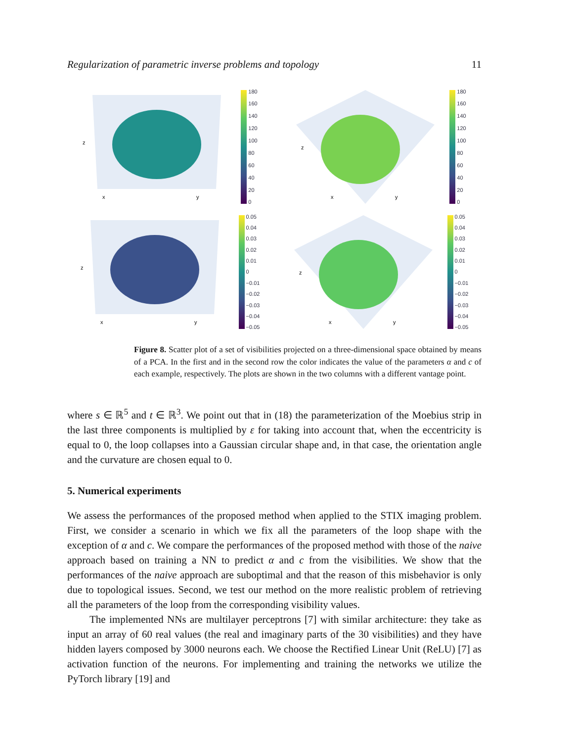Regularization of parametric inverse problems and topology 11
z
x
y
180
160
140
120
100
80
60
40
20
0
z
x
y
180
160
140
120
100
80
60
40
20
0
z
x
y
0.05
0.04
0.03
0.02
0.01
0
−0.01
−0.02
−0.03
−0.04
−0.05
z
x
y
0.05
0.04
0.03
0.02
0.01
0
−0.01
−0.02
−0.03
−0.04
−0.05
Figure 8. Scatter plot of a set of visibilities projected on a three-dimensional space obtained by means of a PCA. In the first and in the second row the color indicates the value of the parameters α and c of each example, respectively. The plots are shown in the two columns with a different vantage point.
where s ∈ ℝ<sup>5</sup> and t ∈ ℝ<sup>3</sup>. We point out that in (18) the parameterization of the Moebius strip in the last three components is multiplied by ε for taking into account that, when the eccentricity is equal to 0, the loop collapses into a Gaussian circular shape and, in that case, the orientation angle and the curvature are chosen equal to 0.
5. Numerical experiments
We assess the performances of the proposed method when applied to the STIX imaging problem. First, we consider a scenario in which we fix all the parameters of the loop shape with the exception of α and c. We compare the performances of the proposed method with those of the naive approach based on training a NN to predict α and c from the visibilities. We show that the performances of the naive approach are suboptimal and that the reason of this misbehavior is only due to topological issues. Second, we test our method on the more realistic problem of retrieving all the parameters of the loop from the corresponding visibility values.
The implemented NNs are multilayer perceptrons [7] with similar architecture: they take as input an array of 60 real values (the real and imaginary parts of the 30 visibilities) and they have hidden layers composed by 3000 neurons each. We choose the Rectified Linear Unit (ReLU) [7] as activation function of the neurons. For implementing and training the networks we utilize the PyTorch library [19] and